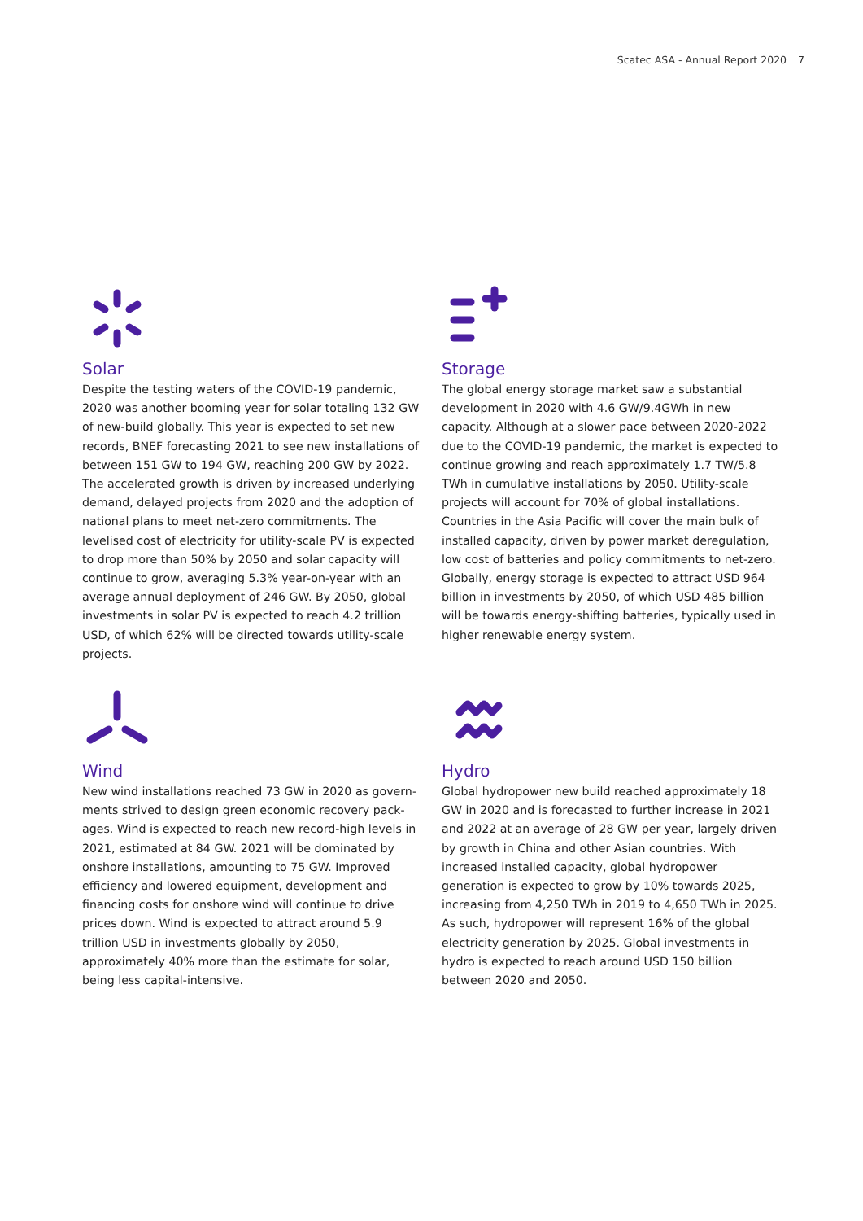Scatec ASA - Annual Report 2020 7
Solar
Despite the testing waters of the COVID-19 pandemic, 2020 was another booming year for solar totaling 132 GW of new-build globally. This year is expected to set new records, BNEF forecasting 2021 to see new installations of between 151 GW to 194 GW, reaching 200 GW by 2022. The accelerated growth is driven by increased underlying demand, delayed projects from 2020 and the adoption of national plans to meet net-zero commitments. The levelised cost of electricity for utility-scale PV is expected to drop more than 50% by 2050 and solar capacity will continue to grow, averaging 5.3% year-on-year with an average annual deployment of 246 GW. By 2050, global investments in solar PV is expected to reach 4.2 trillion USD, of which 62% will be directed towards utility-scale projects.
Storage
The global energy storage market saw a substantial development in 2020 with 4.6 GW/9.4GWh in new capacity. Although at a slower pace between 2020-2022 due to the COVID-19 pandemic, the market is expected to continue growing and reach approximately 1.7 TW/5.8 TWh in cumulative installations by 2050. Utility-scale projects will account for 70% of global installations. Countries in the Asia Pacific will cover the main bulk of installed capacity, driven by power market deregulation, low cost of batteries and policy commitments to net-zero. Globally, energy storage is expected to attract USD 964 billion in invest­ments by 2050, of which USD 485 billion will be towards energy-shifting batteries, typically used in higher renewable energy system.
Wind
New wind installations reached 73 GW in 2020 as govern­ments strived to design green economic recovery pack­ages. Wind is expected to reach new record-high levels in 2021, estimated at 84 GW. 2021 will be dominated by onshore installations, amounting to 75 GW. Improved efficiency and lowered equipment, development and financing costs for onshore wind will continue to drive prices down. Wind is expected to attract around 5.9 trillion USD in investments globally by 2050, approximately 40% more than the estimate for solar, being less capital-intensive.
Hydro
Global hydropower new build reached approximately 18 GW in 2020 and is forecasted to further increase in 2021 and 2022 at an average of 28 GW per year, largely driven by growth in China and other Asian countries. With increased installed capacity, global hydropower generation is expected to grow by 10% towards 2025, increasing from 4,250 TWh in 2019 to 4,650 TWh in 2025. As such, hydro­power will represent 16% of the global electricity generation by 2025. Global investments in hydro is expected to reach around USD 150 billion between 2020 and 2050.